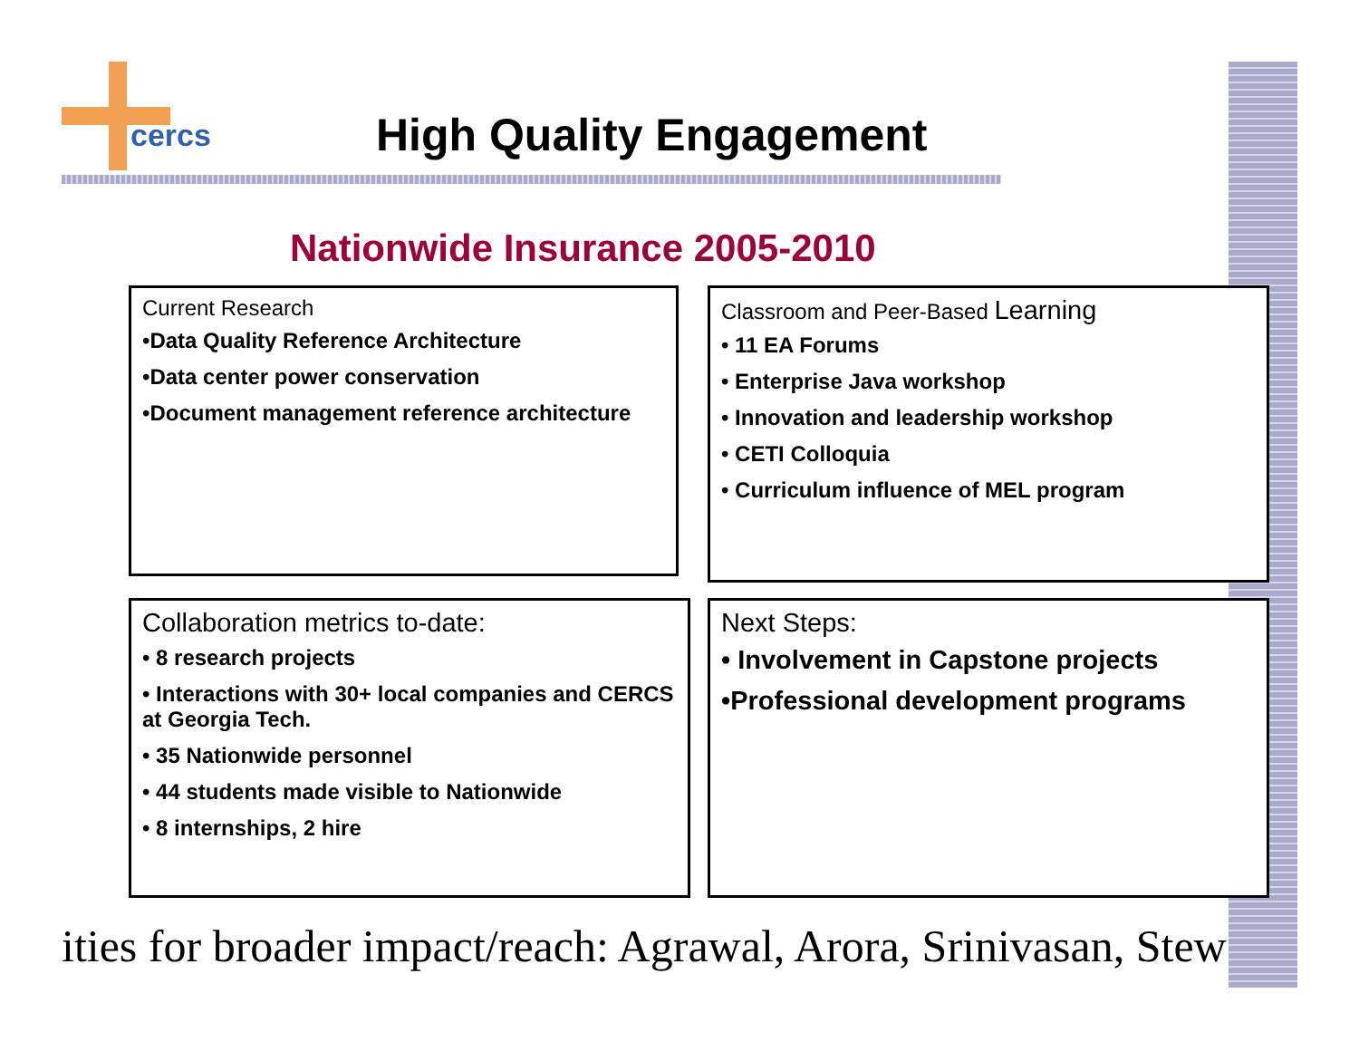cercs
High Quality Engagement
Nationwide Insurance 2005-2010
Current Research
•Data Quality Reference Architecture
•Data center power conservation
•Document management reference architecture
Classroom and Peer-Based Learning
• 11 EA Forums
• Enterprise Java workshop
• Innovation and leadership workshop
• CETI Colloquia
• Curriculum influence of MEL program
Collaboration metrics to-date:
• 8 research projects
• Interactions with 30+ local companies and CERCS at Georgia Tech.
• 35 Nationwide personnel
• 44 students made visible to Nationwide
• 8 internships, 2 hire
Next Steps:
• Involvement in Capstone projects
•Professional development programs
ities for broader impact/reach: Agrawal, Arora, Srinivasan, Stew